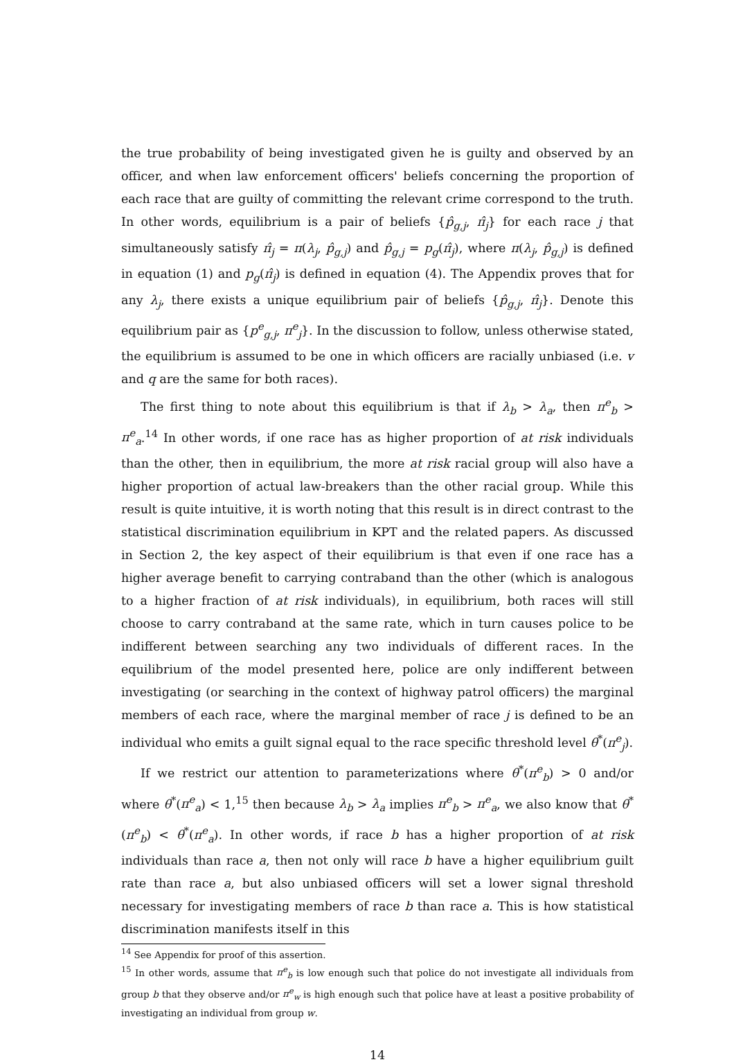the true probability of being investigated given he is guilty and observed by an officer, and when law enforcement officers' beliefs concerning the proportion of each race that are guilty of committing the relevant crime correspond to the truth. In other words, equilibrium is a pair of beliefs {p̂<sub>g,j</sub>, π̂<sub>j</sub>} for each race j that simultaneously satisfy π̂<sub>j</sub> = π(λ<sub>j</sub>, p̂<sub>g,j</sub>) and p̂<sub>g,j</sub> = p<sub>g</sub>(π̂<sub>j</sub>), where π(λ<sub>j</sub>, p̂<sub>g,j</sub>) is defined in equation (1) and p<sub>g</sub>(π̂<sub>j</sub>) is defined in equation (4). The Appendix proves that for any λ<sub>j</sub>, there exists a unique equilibrium pair of beliefs {p̂<sub>g,j</sub>, π̂<sub>j</sub>}. Denote this equilibrium pair as {p<sup>e</sup><sub>g,j</sub>, π<sup>e</sup><sub>j</sub>}. In the discussion to follow, unless otherwise stated, the equilibrium is assumed to be one in which officers are racially unbiased (i.e. v and q are the same for both races).
The first thing to note about this equilibrium is that if λ<sub>b</sub> > λ<sub>a</sub>, then π<sup>e</sup><sub>b</sub> > π<sup>e</sup><sub>a</sub>.<sup>14</sup> In other words, if one race has as higher proportion of at risk individuals than the other, then in equilibrium, the more at risk racial group will also have a higher proportion of actual law-breakers than the other racial group. While this result is quite intuitive, it is worth noting that this result is in direct contrast to the statistical discrimination equilibrium in KPT and the related papers. As discussed in Section 2, the key aspect of their equilibrium is that even if one race has a higher average benefit to carrying contraband than the other (which is analogous to a higher fraction of at risk individuals), in equilibrium, both races will still choose to carry contraband at the same rate, which in turn causes police to be indifferent between searching any two individuals of different races. In the equilibrium of the model presented here, police are only indifferent between investigating (or searching in the context of highway patrol officers) the marginal members of each race, where the marginal member of race j is defined to be an individual who emits a guilt signal equal to the race specific threshold level θ<sup>*</sup>(π<sup>e</sup><sub>j</sub>).
If we restrict our attention to parameterizations where θ<sup>*</sup>(π<sup>e</sup><sub>b</sub>) > 0 and/or where θ<sup>*</sup>(π<sup>e</sup><sub>a</sub>) < 1,<sup>15</sup> then because λ<sub>b</sub> > λ<sub>a</sub> implies π<sup>e</sup><sub>b</sub> > π<sup>e</sup><sub>a</sub>, we also know that θ<sup>*</sup>(π<sup>e</sup><sub>b</sub>) < θ<sup>*</sup>(π<sup>e</sup><sub>a</sub>). In other words, if race b has a higher proportion of at risk individuals than race a, then not only will race b have a higher equilibrium guilt rate than race a, but also unbiased officers will set a lower signal threshold necessary for investigating members of race b than race a. This is how statistical discrimination manifests itself in this
<sup>14</sup> See Appendix for proof of this assertion.
<sup>15</sup> In other words, assume that π<sup>e</sup><sub>b</sub> is low enough such that police do not investigate all individuals from group b that they observe and/or π<sup>e</sup><sub>w</sub> is high enough such that police have at least a positive probability of investigating an individual from group w.
14